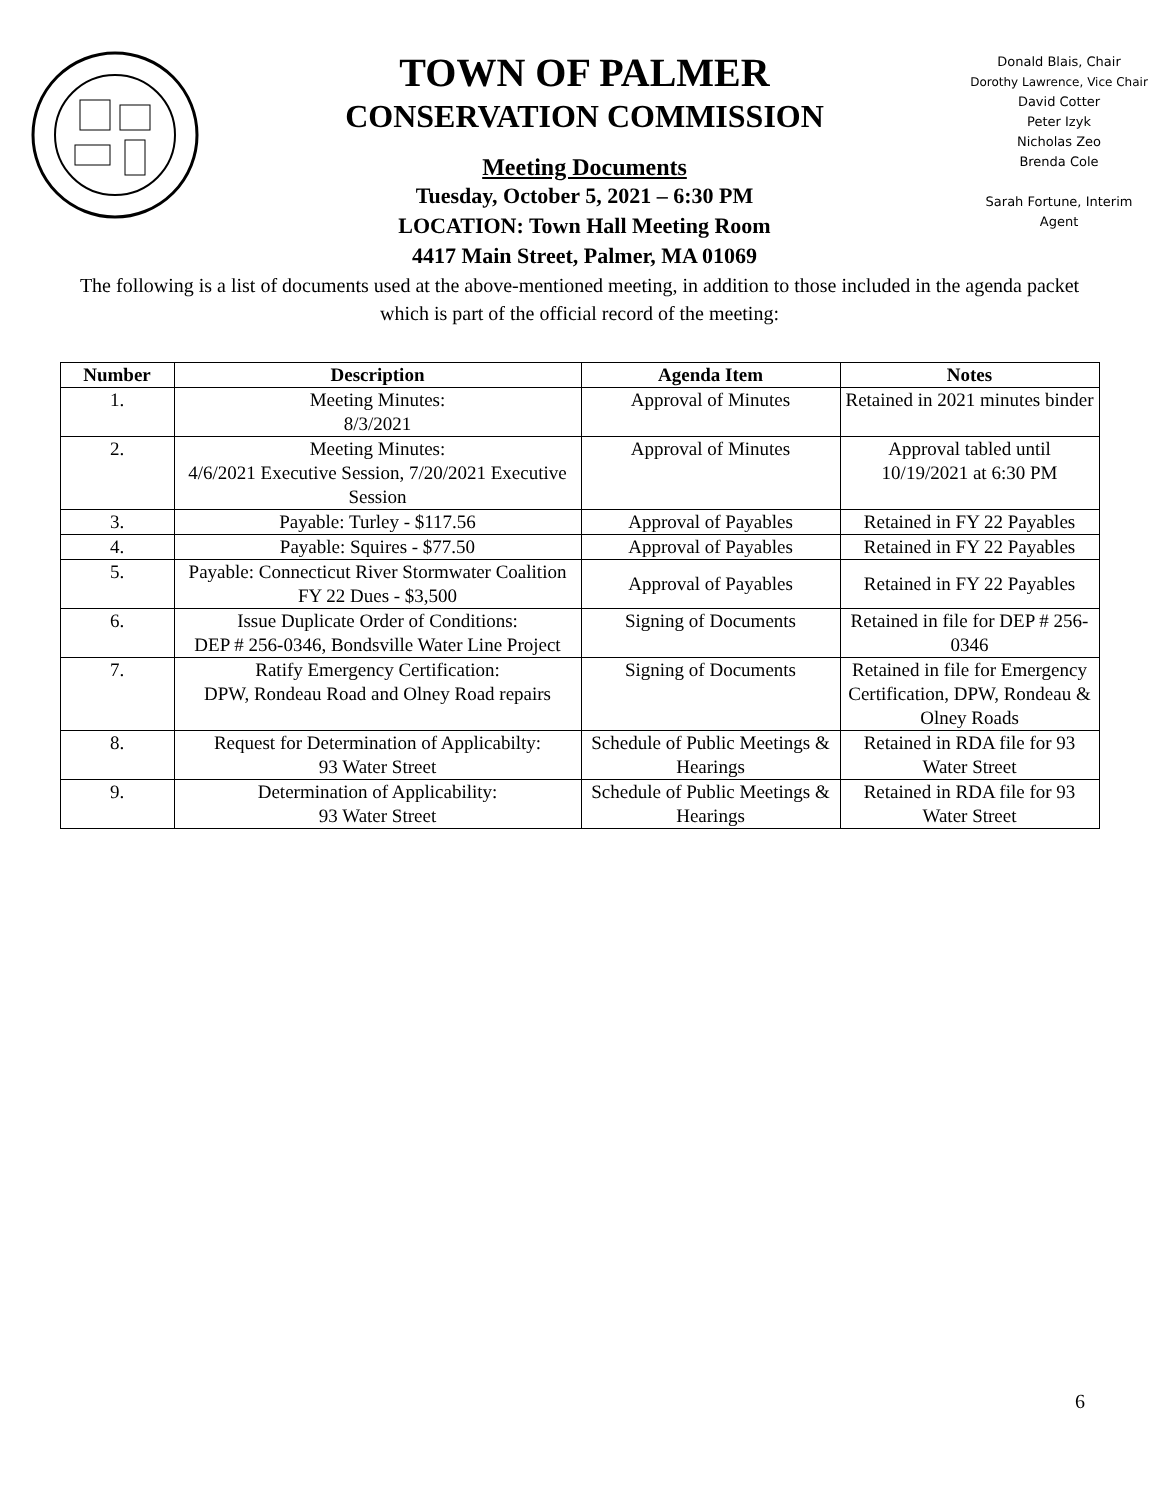TOWN OF PALMER
CONSERVATION COMMISSION
Meeting Documents
Tuesday, October 5, 2021 – 6:30 PM
LOCATION: Town Hall Meeting Room
4417 Main Street, Palmer, MA 01069
Donald Blais, Chair
Dorothy Lawrence, Vice Chair
David Cotter
Peter Izyk
Nicholas Zeo
Brenda Cole
Sarah Fortune, Interim
Agent
The following is a list of documents used at the above-mentioned meeting, in addition to those included in the agenda packet which is part of the official record of the meeting:
| Number | Description | Agenda Item | Notes |
| --- | --- | --- | --- |
| 1. | Meeting Minutes: 8/3/2021 | Approval of Minutes | Retained in 2021 minutes binder |
| 2. | Meeting Minutes: 4/6/2021 Executive Session, 7/20/2021 Executive Session | Approval of Minutes | Approval tabled until 10/19/2021 at 6:30 PM |
| 3. | Payable: Turley - $117.56 | Approval of Payables | Retained in FY 22 Payables |
| 4. | Payable: Squires - $77.50 | Approval of Payables | Retained in FY 22 Payables |
| 5. | Payable: Connecticut River Stormwater Coalition FY 22 Dues - $3,500 | Approval of Payables | Retained in FY 22 Payables |
| 6. | Issue Duplicate Order of Conditions: DEP # 256-0346, Bondsville Water Line Project | Signing of Documents | Retained in file for DEP # 256-0346 |
| 7. | Ratify Emergency Certification: DPW, Rondeau Road and Olney Road repairs | Signing of Documents | Retained in file for Emergency Certification, DPW, Rondeau & Olney Roads |
| 8. | Request for Determination of Applicabilty: 93 Water Street | Schedule of Public Meetings & Hearings | Retained in RDA file for 93 Water Street |
| 9. | Determination of Applicability: 93 Water Street | Schedule of Public Meetings & Hearings | Retained in RDA file for 93 Water Street |
6